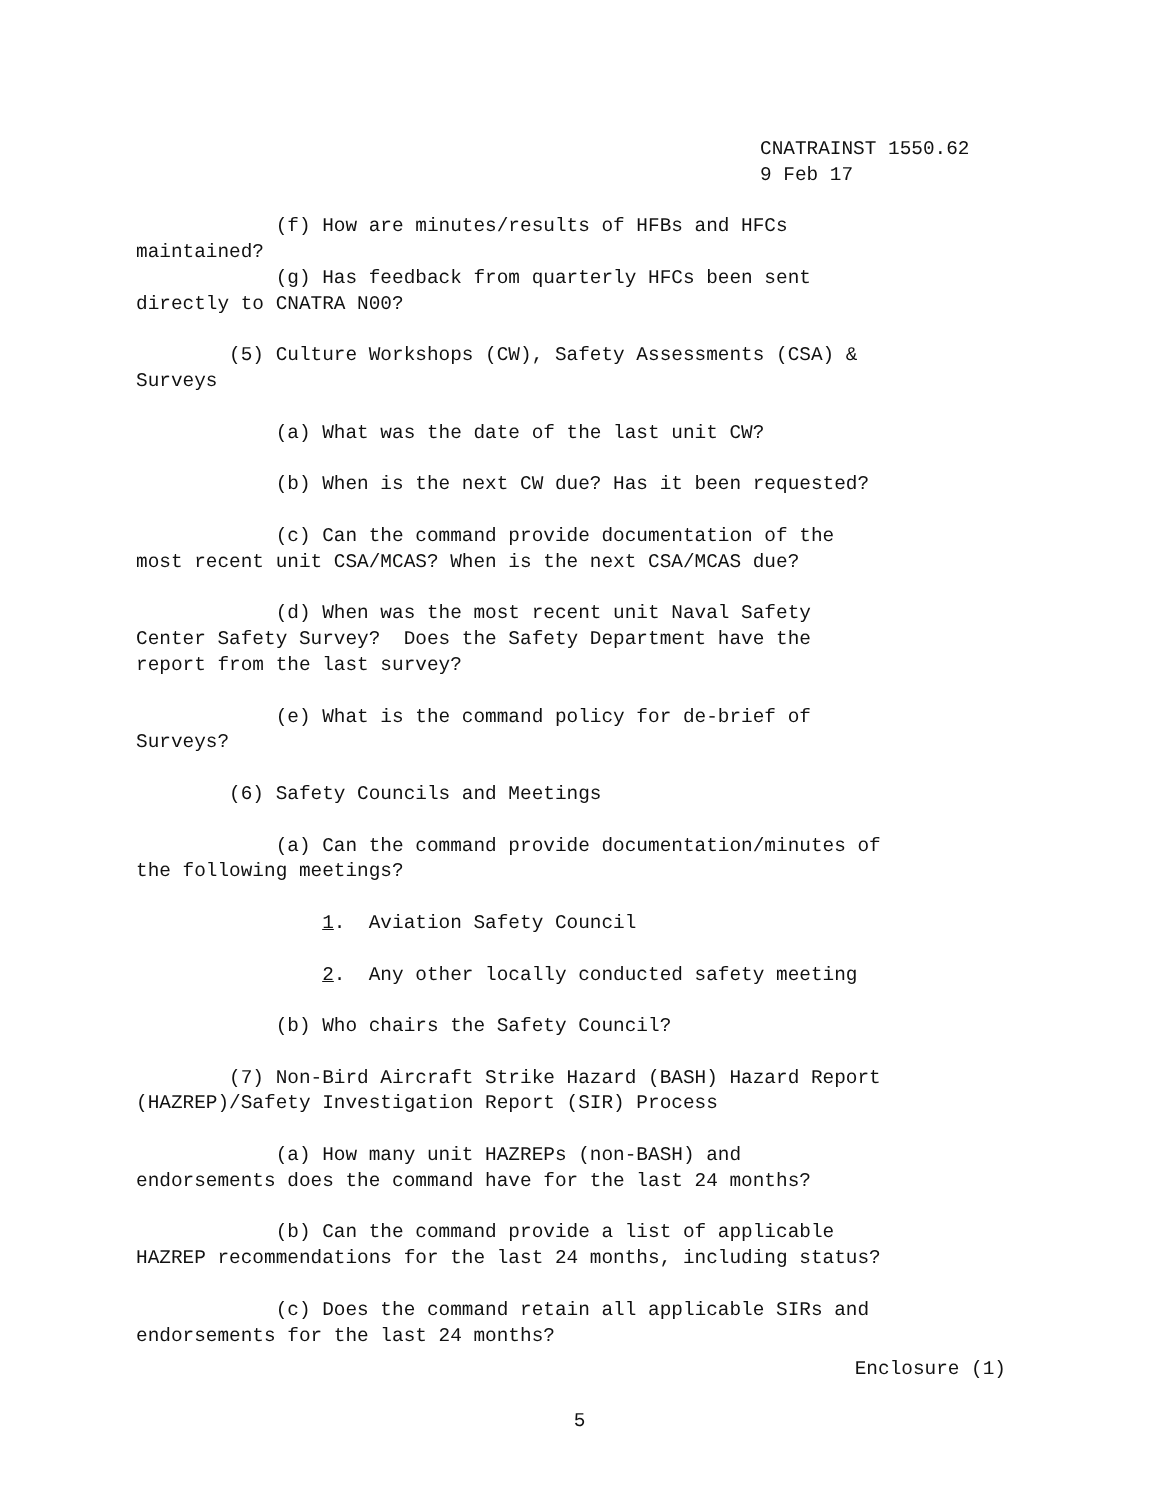CNATRAINST 1550.62
9 Feb 17
(f) How are minutes/results of HFBs and HFCs maintained?
(g) Has feedback from quarterly HFCs been sent directly to CNATRA N00?
(5) Culture Workshops (CW), Safety Assessments (CSA) & Surveys
(a) What was the date of the last unit CW?
(b) When is the next CW due? Has it been requested?
(c) Can the command provide documentation of the most recent unit CSA/MCAS? When is the next CSA/MCAS due?
(d) When was the most recent unit Naval Safety Center Safety Survey? Does the Safety Department have the report from the last survey?
(e) What is the command policy for de-brief of Surveys?
(6) Safety Councils and Meetings
(a) Can the command provide documentation/minutes of the following meetings?
1. Aviation Safety Council
2. Any other locally conducted safety meeting
(b) Who chairs the Safety Council?
(7) Non-Bird Aircraft Strike Hazard (BASH) Hazard Report (HAZREP)/Safety Investigation Report (SIR) Process
(a) How many unit HAZREPs (non-BASH) and endorsements does the command have for the last 24 months?
(b) Can the command provide a list of applicable HAZREP recommendations for the last 24 months, including status?
(c) Does the command retain all applicable SIRs and endorsements for the last 24 months?
Enclosure (1)
5